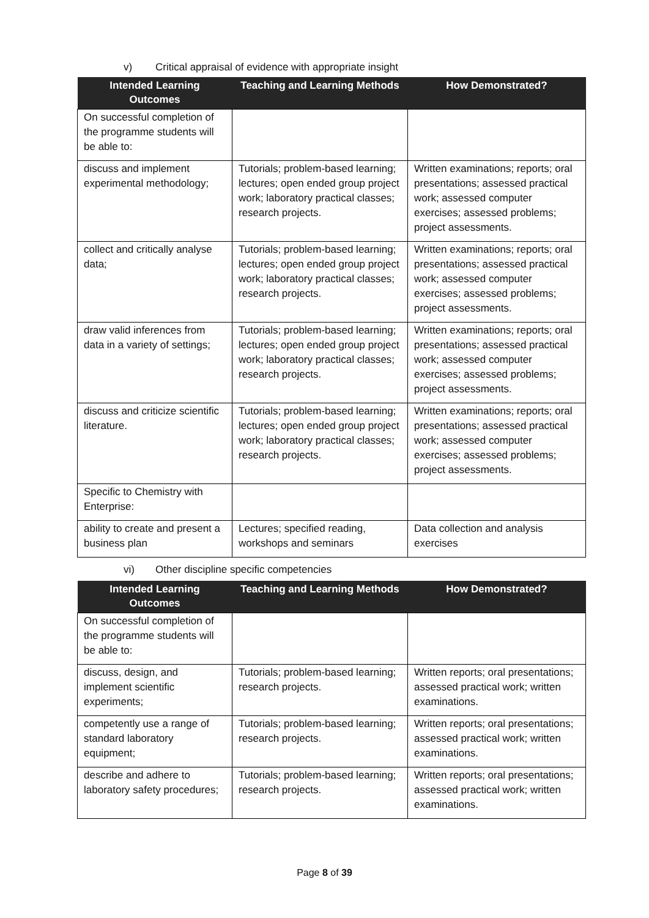v) Critical appraisal of evidence with appropriate insight
| Intended Learning Outcomes | Teaching and Learning Methods | How Demonstrated? |
| --- | --- | --- |
| On successful completion of the programme students will be able to: | | |
| discuss and implement experimental methodology; | Tutorials; problem-based learning; lectures; open ended group project work; laboratory practical classes; research projects. | Written examinations; reports; oral presentations; assessed practical work; assessed computer exercises; assessed problems; project assessments. |
| collect and critically analyse data; | Tutorials; problem-based learning; lectures; open ended group project work; laboratory practical classes; research projects. | Written examinations; reports; oral presentations; assessed practical work; assessed computer exercises; assessed problems; project assessments. |
| draw valid inferences from data in a variety of settings; | Tutorials; problem-based learning; lectures; open ended group project work; laboratory practical classes; research projects. | Written examinations; reports; oral presentations; assessed practical work; assessed computer exercises; assessed problems; project assessments. |
| discuss and criticize scientific literature. | Tutorials; problem-based learning; lectures; open ended group project work; laboratory practical classes; research projects. | Written examinations; reports; oral presentations; assessed practical work; assessed computer exercises; assessed problems; project assessments. |
| Specific to Chemistry with Enterprise: | | |
| ability to create and present a business plan | Lectures; specified reading, workshops and seminars | Data collection and analysis exercises |
vi) Other discipline specific competencies
| Intended Learning Outcomes | Teaching and Learning Methods | How Demonstrated? |
| --- | --- | --- |
| On successful completion of the programme students will be able to: | | |
| discuss, design, and implement scientific experiments; | Tutorials; problem-based learning; research projects. | Written reports; oral presentations; assessed practical work; written examinations. |
| competently use a range of standard laboratory equipment; | Tutorials; problem-based learning; research projects. | Written reports; oral presentations; assessed practical work; written examinations. |
| describe and adhere to laboratory safety procedures; | Tutorials; problem-based learning; research projects. | Written reports; oral presentations; assessed practical work; written examinations. |
Page 8 of 39